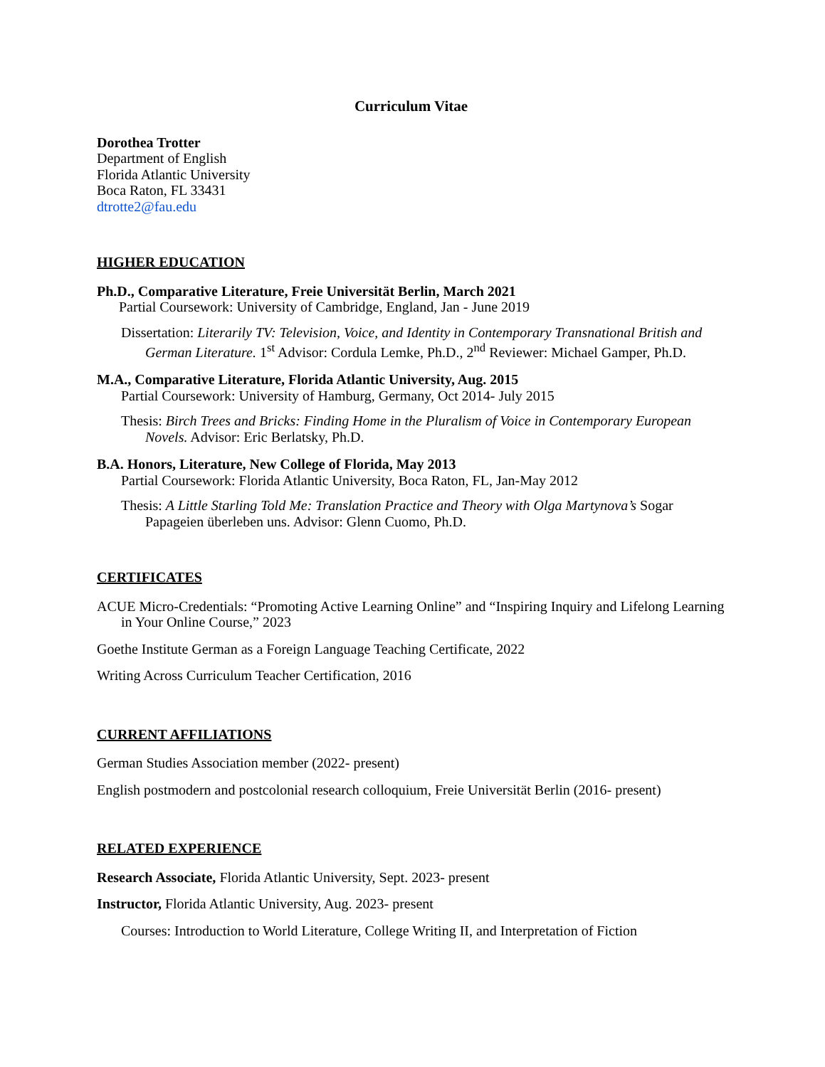Curriculum Vitae
Dorothea Trotter
Department of English
Florida Atlantic University
Boca Raton, FL 33431
dtrotte2@fau.edu
HIGHER EDUCATION
Ph.D., Comparative Literature, Freie Universität Berlin, March 2021
Partial Coursework: University of Cambridge, England, Jan - June 2019
Dissertation: Literarily TV: Television, Voice, and Identity in Contemporary Transnational British and German Literature. 1<sup>st</sup> Advisor: Cordula Lemke, Ph.D., 2<sup>nd</sup> Reviewer: Michael Gamper, Ph.D.
M.A., Comparative Literature, Florida Atlantic University, Aug. 2015
Partial Coursework: University of Hamburg, Germany, Oct 2014- July 2015
Thesis: Birch Trees and Bricks: Finding Home in the Pluralism of Voice in Contemporary European Novels. Advisor: Eric Berlatsky, Ph.D.
B.A. Honors, Literature, New College of Florida, May 2013
Partial Coursework: Florida Atlantic University, Boca Raton, FL, Jan-May 2012
Thesis: A Little Starling Told Me: Translation Practice and Theory with Olga Martynova’s Sogar Papageien überleben uns. Advisor: Glenn Cuomo, Ph.D.
CERTIFICATES
ACUE Micro-Credentials: “Promoting Active Learning Online” and “Inspiring Inquiry and Lifelong Learning in Your Online Course,” 2023
Goethe Institute German as a Foreign Language Teaching Certificate, 2022
Writing Across Curriculum Teacher Certification, 2016
CURRENT AFFILIATIONS
German Studies Association member (2022- present)
English postmodern and postcolonial research colloquium, Freie Universität Berlin (2016- present)
RELATED EXPERIENCE
Research Associate, Florida Atlantic University, Sept. 2023- present
Instructor, Florida Atlantic University, Aug. 2023- present
Courses: Introduction to World Literature, College Writing II, and Interpretation of Fiction